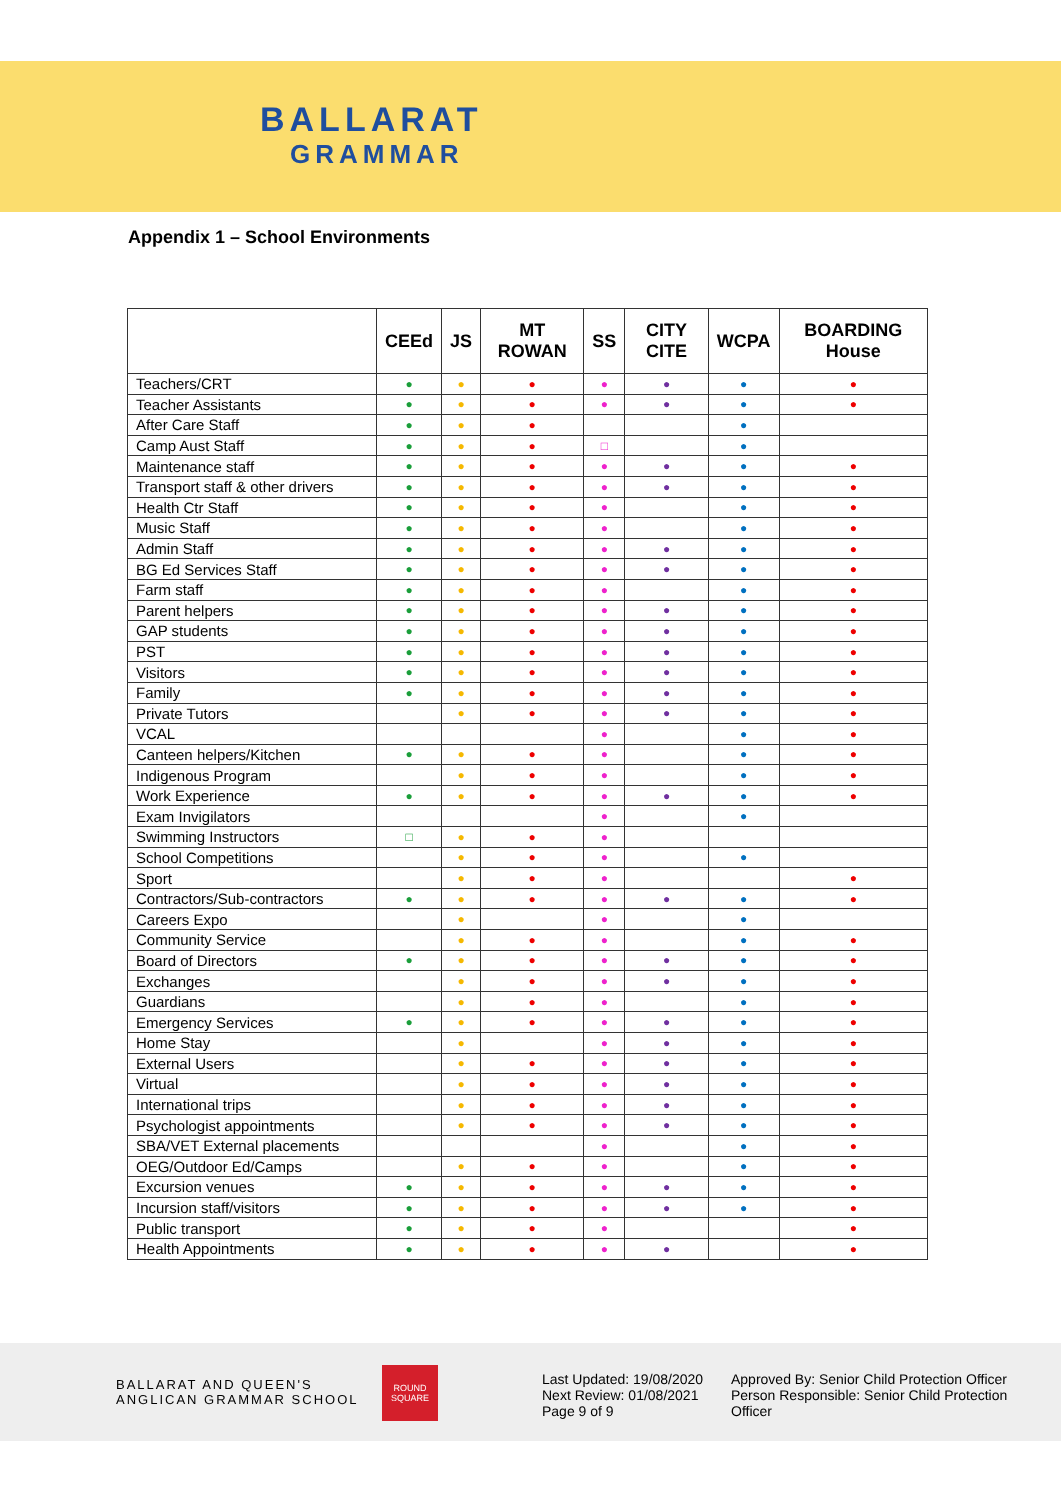BALLARAT
GRAMMAR
Appendix 1 – School Environments
| | CEEd | JS | MT ROWAN | SS | CITY CITE | WCPA | BOARDING House |
| --- | --- | --- | --- | --- | --- | --- | --- |
| Teachers/CRT | ● | ● | ● | ● | ● | ● | ● |
| Teacher Assistants | ● | ● | ● | ● | ● | ● | ● |
| After Care Staff | ● | ● | ● | | | ● | |
| Camp Aust Staff | ● | ● | ● | □ | | ● | |
| Maintenance staff | ● | ● | ● | ● | ● | ● | ● |
| Transport staff & other drivers | ● | ● | ● | ● | ● | ● | ● |
| Health Ctr Staff | ● | ● | ● | ● | | ● | ● |
| Music Staff | ● | ● | ● | ● | | ● | ● |
| Admin Staff | ● | ● | ● | ● | ● | ● | ● |
| BG Ed Services Staff | ● | ● | ● | ● | ● | ● | ● |
| Farm staff | ● | ● | ● | ● | | ● | ● |
| Parent helpers | ● | ● | ● | ● | ● | ● | ● |
| GAP students | ● | ● | ● | ● | ● | ● | ● |
| PST | ● | ● | ● | ● | ● | ● | ● |
| Visitors | ● | ● | ● | ● | ● | ● | ● |
| Family | ● | ● | ● | ● | ● | ● | ● |
| Private Tutors | | ● | ● | ● | ● | ● | ● |
| VCAL | | | | ● | | ● | ● |
| Canteen helpers/Kitchen | ● | ● | ● | ● | | ● | ● |
| Indigenous Program | | ● | ● | ● | | ● | ● |
| Work Experience | ● | ● | ● | ● | ● | ● | ● |
| Exam Invigilators | | | | ● | | ● | |
| Swimming Instructors | □ | ● | ● | ● | | | |
| School Competitions | | ● | ● | ● | | ● | |
| Sport | | ● | ● | ● | | | ● |
| Contractors/Sub-contractors | ● | ● | ● | ● | ● | ● | ● |
| Careers Expo | | ● | | ● | | ● | |
| Community Service | | ● | ● | ● | | ● | ● |
| Board of Directors | ● | ● | ● | ● | ● | ● | ● |
| Exchanges | | ● | ● | ● | ● | ● | ● |
| Guardians | | ● | ● | ● | | ● | ● |
| Emergency Services | ● | ● | ● | ● | ● | ● | ● |
| Home Stay | | ● | | ● | ● | ● | ● |
| External Users | | ● | ● | ● | ● | ● | ● |
| Virtual | | ● | ● | ● | ● | ● | ● |
| International trips | | ● | ● | ● | ● | ● | ● |
| Psychologist appointments | | ● | ● | ● | ● | ● | ● |
| SBA/VET External placements | | | | ● | | ● | ● |
| OEG/Outdoor Ed/Camps | | ● | ● | ● | | ● | ● |
| Excursion venues | ● | ● | ● | ● | ● | ● | ● |
| Incursion staff/visitors | ● | ● | ● | ● | ● | ● | ● |
| Public transport | ● | ● | ● | ● | | | ● |
| Health Appointments | ● | ● | ● | ● | ● | | ● |
BALLARAT AND QUEEN'S
ANGLICAN GRAMMAR SCHOOL
ROUND
SQUARE
Last Updated: 19/08/2020
Next Review: 01/08/2021
Page 9 of 9
Approved By: Senior Child Protection Officer
Person Responsible: Senior Child Protection Officer